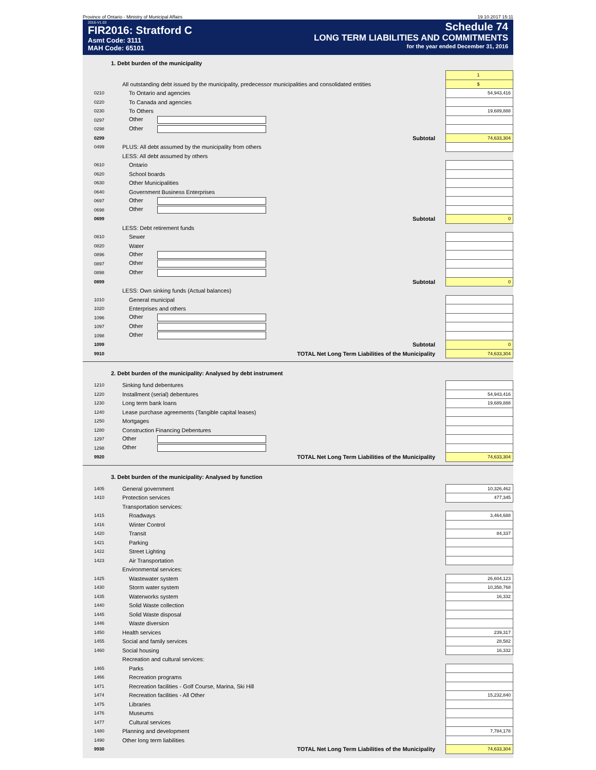Province of Ontario - Ministry of Municipal Affairs 19.10.2017 15:11
2016-V1.03
FIR2016: Stratford C
Asmt Code: 3111
MAH Code: 65101
Schedule 74
LONG TERM LIABILITIES AND COMMITMENTS
for the year ended December 31, 2016
1. Debt burden of the municipality
| | | | 1 |
| | All outstanding debt issued by the municipality, predecessor municipalities and consolidated entities | | $ |
| 0210 | To Ontario and agencies | | 54,943,416 |
| 0220 | To Canada and agencies | | |
| 0230 | To Others | | 19,689,888 |
| 0297 | Other | | |
| 0298 | Other | | |
| 0299 | Subtotal | | 74,633,304 |
| 0499 | PLUS: All debt assumed by the municipality from others | | |
| | LESS: All debt assumed by others | | |
| 0610 | Ontario | | |
| 0620 | School boards | | |
| 0630 | Other Municipalities | | |
| 0640 | Government Business Enterprises | | |
| 0697 | Other | | |
| 0698 | Other | | |
| 0699 | Subtotal | | 0 |
| | LESS: Debt retirement funds | | |
| 0810 | Sewer | | |
| 0820 | Water | | |
| 0896 | Other | | |
| 0897 | Other | | |
| 0898 | Other | | |
| 0899 | Subtotal | | 0 |
| | LESS: Own sinking funds (Actual balances) | | |
| 1010 | General municipal | | |
| 1020 | Enterprises and others | | |
| 1096 | Other | | |
| 1097 | Other | | |
| 1098 | Other | | |
| 1099 | Subtotal | | 0 |
| 9910 | TOTAL Net Long Term Liabilities of the Municipality | | 74,633,304 |
2. Debt burden of the municipality: Analysed by debt instrument
| 1210 | Sinking fund debentures | | |
| 1220 | Installment (serial) debentures | | 54,943,416 |
| 1230 | Long term bank loans | | 19,689,888 |
| 1240 | Lease purchase agreements (Tangible capital leases) | | |
| 1250 | Mortgages | | |
| 1280 | Construction Financing Debentures | | |
| 1297 | Other | | |
| 1298 | Other | | |
| 9920 | TOTAL Net Long Term Liabilities of the Municipality | | 74,633,304 |
3. Debt burden of the municipality: Analysed by function
| 1405 | General government | | 10,326,462 |
| 1410 | Protection services | | 477,345 |
| | Transportation services: | | |
| 1415 | Roadways | | 3,464,688 |
| 1416 | Winter Control | | |
| 1420 | Transit | | 84,337 |
| 1421 | Parking | | |
| 1422 | Street Lighting | | |
| 1423 | Air Transportation | | |
| | Environmental services: | | |
| 1425 | Wastewater system | | 26,604,123 |
| 1430 | Storm water system | | 10,358,768 |
| 1435 | Waterworks system | | 16,332 |
| 1440 | Solid Waste collection | | |
| 1445 | Solid Waste disposal | | |
| 1446 | Waste diversion | | |
| 1450 | Health services | | 239,317 |
| 1455 | Social and family services | | 28,582 |
| 1460 | Social housing | | 16,332 |
| | Recreation and cultural services: | | |
| 1465 | Parks | | |
| 1466 | Recreation programs | | |
| 1471 | Recreation facilities - Golf Course, Marina, Ski Hill | | |
| 1474 | Recreation facilities - All Other | | 15,232,840 |
| 1475 | Libraries | | |
| 1476 | Museums | | |
| 1477 | Cultural services | | |
| 1480 | Planning and development | | 7,784,178 |
| 1490 | Other long term liabilities | | |
| 9930 | TOTAL Net Long Term Liabilities of the Municipality | | 74,633,304 |